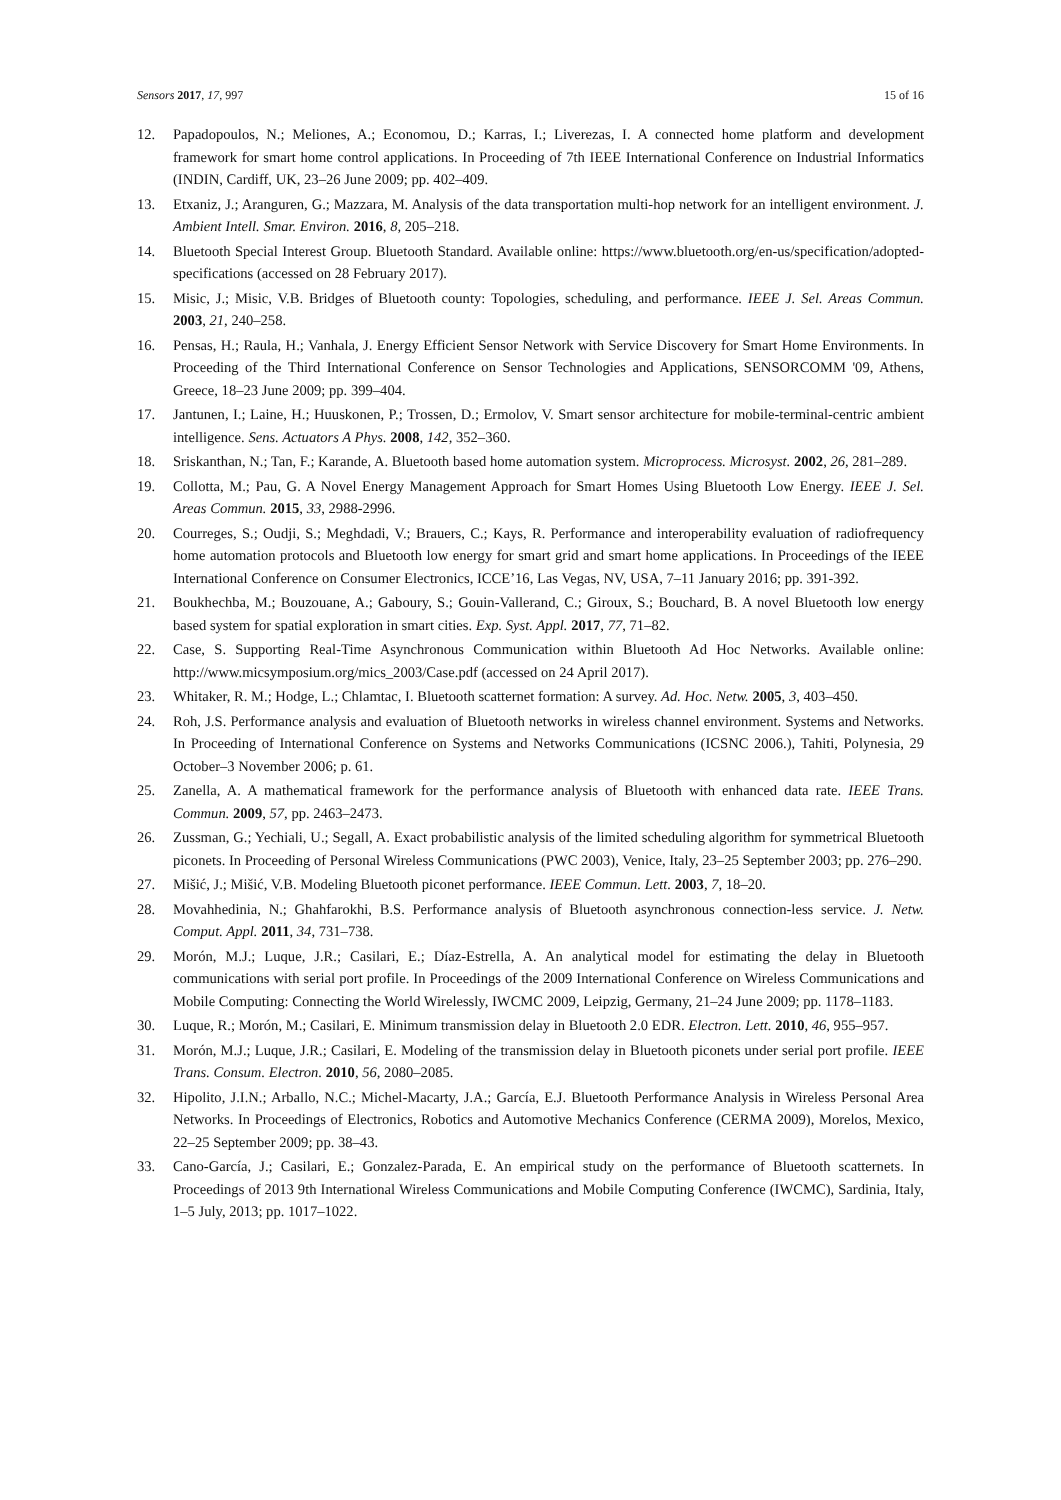Sensors 2017, 17, 997 15 of 16
12. Papadopoulos, N.; Meliones, A.; Economou, D.; Karras, I.; Liverezas, I. A connected home platform and development framework for smart home control applications. In Proceeding of 7th IEEE International Conference on Industrial Informatics (INDIN, Cardiff, UK, 23–26 June 2009; pp. 402–409.
13. Etxaniz, J.; Aranguren, G.; Mazzara, M. Analysis of the data transportation multi-hop network for an intelligent environment. J. Ambient Intell. Smar. Environ. 2016, 8, 205–218.
14. Bluetooth Special Interest Group. Bluetooth Standard. Available online: https://www.bluetooth.org/en-us/specification/adopted-specifications (accessed on 28 February 2017).
15. Misic, J.; Misic, V.B. Bridges of Bluetooth county: Topologies, scheduling, and performance. IEEE J. Sel. Areas Commun. 2003, 21, 240–258.
16. Pensas, H.; Raula, H.; Vanhala, J. Energy Efficient Sensor Network with Service Discovery for Smart Home Environments. In Proceeding of the Third International Conference on Sensor Technologies and Applications, SENSORCOMM '09, Athens, Greece, 18–23 June 2009; pp. 399–404.
17. Jantunen, I.; Laine, H.; Huuskonen, P.; Trossen, D.; Ermolov, V. Smart sensor architecture for mobile-terminal-centric ambient intelligence. Sens. Actuators A Phys. 2008, 142, 352–360.
18. Sriskanthan, N.; Tan, F.; Karande, A. Bluetooth based home automation system. Microprocess. Microsyst. 2002, 26, 281–289.
19. Collotta, M.; Pau, G. A Novel Energy Management Approach for Smart Homes Using Bluetooth Low Energy. IEEE J. Sel. Areas Commun. 2015, 33, 2988-2996.
20. Courreges, S.; Oudji, S.; Meghdadi, V.; Brauers, C.; Kays, R. Performance and interoperability evaluation of radiofrequency home automation protocols and Bluetooth low energy for smart grid and smart home applications. In Proceedings of the IEEE International Conference on Consumer Electronics, ICCE’16, Las Vegas, NV, USA, 7–11 January 2016; pp. 391-392.
21. Boukhechba, M.; Bouzouane, A.; Gaboury, S.; Gouin-Vallerand, C.; Giroux, S.; Bouchard, B. A novel Bluetooth low energy based system for spatial exploration in smart cities. Exp. Syst. Appl. 2017, 77, 71–82.
22. Case, S. Supporting Real-Time Asynchronous Communication within Bluetooth Ad Hoc Networks. Available online: http://www.micsymposium.org/mics_2003/Case.pdf (accessed on 24 April 2017).
23. Whitaker, R. M.; Hodge, L.; Chlamtac, I. Bluetooth scatternet formation: A survey. Ad. Hoc. Netw. 2005, 3, 403–450.
24. Roh, J.S. Performance analysis and evaluation of Bluetooth networks in wireless channel environment. Systems and Networks. In Proceeding of International Conference on Systems and Networks Communications (ICSNC 2006.), Tahiti, Polynesia, 29 October–3 November 2006; p. 61.
25. Zanella, A. A mathematical framework for the performance analysis of Bluetooth with enhanced data rate. IEEE Trans. Commun. 2009, 57, pp. 2463–2473.
26. Zussman, G.; Yechiali, U.; Segall, A. Exact probabilistic analysis of the limited scheduling algorithm for symmetrical Bluetooth piconets. In Proceeding of Personal Wireless Communications (PWC 2003), Venice, Italy, 23–25 September 2003; pp. 276–290.
27. Mišić, J.; Mišić, V.B. Modeling Bluetooth piconet performance. IEEE Commun. Lett. 2003, 7, 18–20.
28. Movahhedinia, N.; Ghahfarokhi, B.S. Performance analysis of Bluetooth asynchronous connection-less service. J. Netw. Comput. Appl. 2011, 34, 731–738.
29. Morón, M.J.; Luque, J.R.; Casilari, E.; Díaz-Estrella, A. An analytical model for estimating the delay in Bluetooth communications with serial port profile. In Proceedings of the 2009 International Conference on Wireless Communications and Mobile Computing: Connecting the World Wirelessly, IWCMC 2009, Leipzig, Germany, 21–24 June 2009; pp. 1178–1183.
30. Luque, R.; Morón, M.; Casilari, E. Minimum transmission delay in Bluetooth 2.0 EDR. Electron. Lett. 2010, 46, 955–957.
31. Morón, M.J.; Luque, J.R.; Casilari, E. Modeling of the transmission delay in Bluetooth piconets under serial port profile. IEEE Trans. Consum. Electron. 2010, 56, 2080–2085.
32. Hipolito, J.I.N.; Arballo, N.C.; Michel-Macarty, J.A.; García, E.J. Bluetooth Performance Analysis in Wireless Personal Area Networks. In Proceedings of Electronics, Robotics and Automotive Mechanics Conference (CERMA 2009), Morelos, Mexico, 22–25 September 2009; pp. 38–43.
33. Cano-García, J.; Casilari, E.; Gonzalez-Parada, E. An empirical study on the performance of Bluetooth scatternets. In Proceedings of 2013 9th International Wireless Communications and Mobile Computing Conference (IWCMC), Sardinia, Italy, 1–5 July, 2013; pp. 1017–1022.